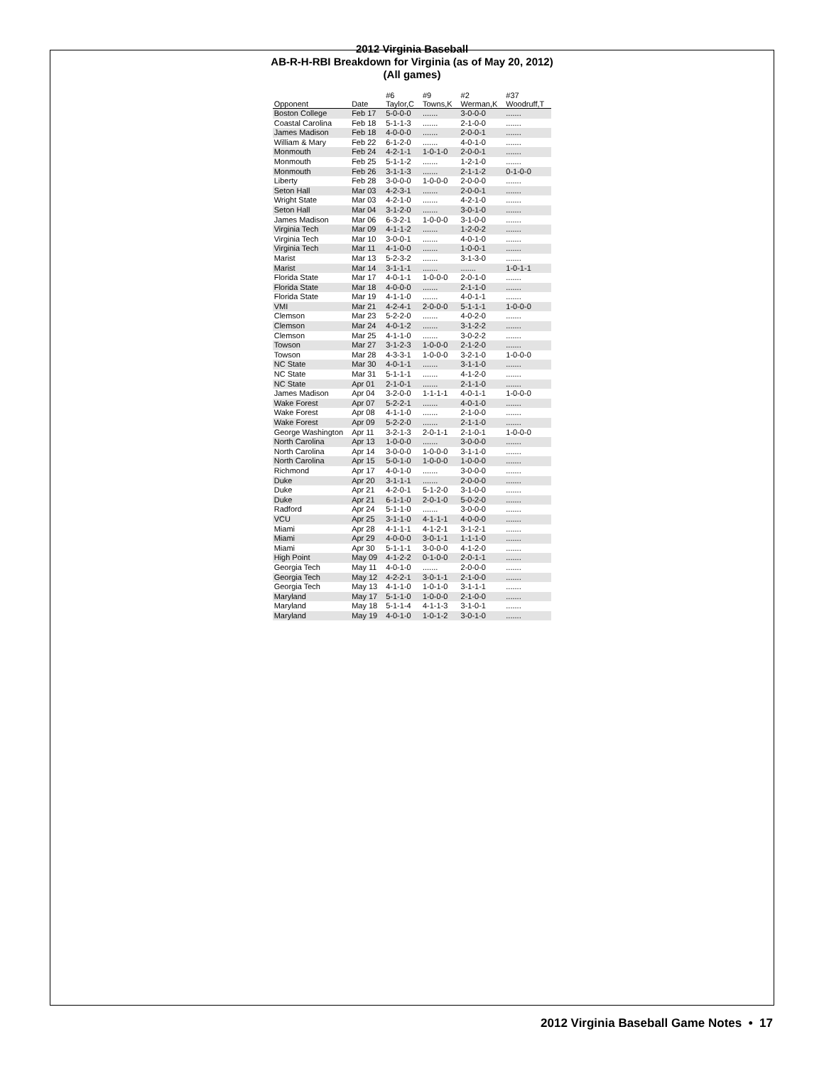2012 Virginia Baseball
AB-R-H-RBI Breakdown for Virginia (as of May 20, 2012)
(All games)
| Opponent | Date | #6 Taylor,C | #9 Towns,K | #2 Werman,K | #37 Woodruff,T |
| --- | --- | --- | --- | --- | --- |
| Boston College | Feb 17 | 5-0-0-0 | ....... | 3-0-0-0 | ....... |
| Coastal Carolina | Feb 18 | 5-1-1-3 | ....... | 2-1-0-0 | ....... |
| James Madison | Feb 18 | 4-0-0-0 | ....... | 2-0-0-1 | ....... |
| William & Mary | Feb 22 | 6-1-2-0 | ....... | 4-0-1-0 | ....... |
| Monmouth | Feb 24 | 4-2-1-1 | 1-0-1-0 | 2-0-0-1 | ....... |
| Monmouth | Feb 25 | 5-1-1-2 | ....... | 1-2-1-0 | ....... |
| Monmouth | Feb 26 | 3-1-1-3 | ....... | 2-1-1-2 | 0-1-0-0 |
| Liberty | Feb 28 | 3-0-0-0 | 1-0-0-0 | 2-0-0-0 | ....... |
| Seton Hall | Mar 03 | 4-2-3-1 | ....... | 2-0-0-1 | ....... |
| Wright State | Mar 03 | 4-2-1-0 | ....... | 4-2-1-0 | ....... |
| Seton Hall | Mar 04 | 3-1-2-0 | ....... | 3-0-1-0 | ....... |
| James Madison | Mar 06 | 6-3-2-1 | 1-0-0-0 | 3-1-0-0 | ....... |
| Virginia Tech | Mar 09 | 4-1-1-2 | ....... | 1-2-0-2 | ....... |
| Virginia Tech | Mar 10 | 3-0-0-1 | ....... | 4-0-1-0 | ....... |
| Virginia Tech | Mar 11 | 4-1-0-0 | ....... | 1-0-0-1 | ....... |
| Marist | Mar 13 | 5-2-3-2 | ....... | 3-1-3-0 | ....... |
| Marist | Mar 14 | 3-1-1-1 | ....... | ....... | 1-0-1-1 |
| Florida State | Mar 17 | 4-0-1-1 | 1-0-0-0 | 2-0-1-0 | ....... |
| Florida State | Mar 18 | 4-0-0-0 | ....... | 2-1-1-0 | ....... |
| Florida State | Mar 19 | 4-1-1-0 | ....... | 4-0-1-1 | ....... |
| VMI | Mar 21 | 4-2-4-1 | 2-0-0-0 | 5-1-1-1 | 1-0-0-0 |
| Clemson | Mar 23 | 5-2-2-0 | ....... | 4-0-2-0 | ....... |
| Clemson | Mar 24 | 4-0-1-2 | ....... | 3-1-2-2 | ....... |
| Clemson | Mar 25 | 4-1-1-0 | ....... | 3-0-2-2 | ....... |
| Towson | Mar 27 | 3-1-2-3 | 1-0-0-0 | 2-1-2-0 | ....... |
| Towson | Mar 28 | 4-3-3-1 | 1-0-0-0 | 3-2-1-0 | 1-0-0-0 |
| NC State | Mar 30 | 4-0-1-1 | ....... | 3-1-1-0 | ....... |
| NC State | Mar 31 | 5-1-1-1 | ....... | 4-1-2-0 | ....... |
| NC State | Apr 01 | 2-1-0-1 | ....... | 2-1-1-0 | ....... |
| James Madison | Apr 04 | 3-2-0-0 | 1-1-1-1 | 4-0-1-1 | 1-0-0-0 |
| Wake Forest | Apr 07 | 5-2-2-1 | ....... | 4-0-1-0 | ....... |
| Wake Forest | Apr 08 | 4-1-1-0 | ....... | 2-1-0-0 | ....... |
| Wake Forest | Apr 09 | 5-2-2-0 | ....... | 2-1-1-0 | ....... |
| George Washington | Apr 11 | 3-2-1-3 | 2-0-1-1 | 2-1-0-1 | 1-0-0-0 |
| North Carolina | Apr 13 | 1-0-0-0 | ....... | 3-0-0-0 | ....... |
| North Carolina | Apr 14 | 3-0-0-0 | 1-0-0-0 | 3-1-1-0 | ....... |
| North Carolina | Apr 15 | 5-0-1-0 | 1-0-0-0 | 1-0-0-0 | ....... |
| Richmond | Apr 17 | 4-0-1-0 | ....... | 3-0-0-0 | ....... |
| Duke | Apr 20 | 3-1-1-1 | ....... | 2-0-0-0 | ....... |
| Duke | Apr 21 | 4-2-0-1 | 5-1-2-0 | 3-1-0-0 | ....... |
| Duke | Apr 21 | 6-1-1-0 | 2-0-1-0 | 5-0-2-0 | ....... |
| Radford | Apr 24 | 5-1-1-0 | ....... | 3-0-0-0 | ....... |
| VCU | Apr 25 | 3-1-1-0 | 4-1-1-1 | 4-0-0-0 | ....... |
| Miami | Apr 28 | 4-1-1-1 | 4-1-2-1 | 3-1-2-1 | ....... |
| Miami | Apr 29 | 4-0-0-0 | 3-0-1-1 | 1-1-1-0 | ....... |
| Miami | Apr 30 | 5-1-1-1 | 3-0-0-0 | 4-1-2-0 | ....... |
| High Point | May 09 | 4-1-2-2 | 0-1-0-0 | 2-0-1-1 | ....... |
| Georgia Tech | May 11 | 4-0-1-0 | ....... | 2-0-0-0 | ....... |
| Georgia Tech | May 12 | 4-2-2-1 | 3-0-1-1 | 2-1-0-0 | ....... |
| Georgia Tech | May 13 | 4-1-1-0 | 1-0-1-0 | 3-1-1-1 | ....... |
| Maryland | May 17 | 5-1-1-0 | 1-0-0-0 | 2-1-0-0 | ....... |
| Maryland | May 18 | 5-1-1-4 | 4-1-1-3 | 3-1-0-1 | ....... |
| Maryland | May 19 | 4-0-1-0 | 1-0-1-2 | 3-0-1-0 | ....... |
2012 Virginia Baseball Game Notes • 17